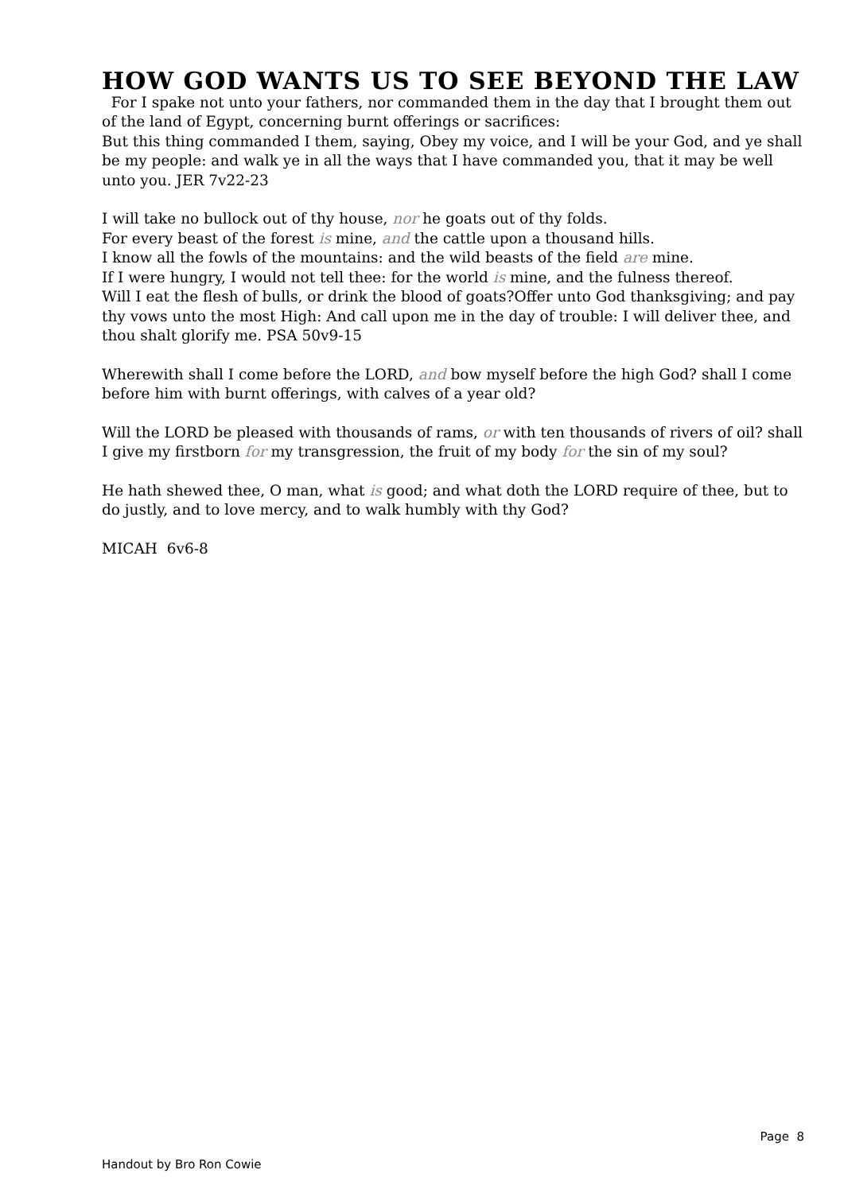HOW GOD WANTS US TO SEE BEYOND THE LAW
For I spake not unto your fathers, nor commanded them in the day that I brought them out of the land of Egypt, concerning burnt offerings or sacrifices:
But this thing commanded I them, saying, Obey my voice, and I will be your God, and ye shall be my people: and walk ye in all the ways that I have commanded you, that it may be well unto you. JER 7v22-23
I will take no bullock out of thy house, nor he goats out of thy folds.
For every beast of the forest is mine, and the cattle upon a thousand hills.
I know all the fowls of the mountains: and the wild beasts of the field are mine.
If I were hungry, I would not tell thee: for the world is mine, and the fulness thereof.
Will I eat the flesh of bulls, or drink the blood of goats?Offer unto God thanksgiving; and pay thy vows unto the most High: And call upon me in the day of trouble: I will deliver thee, and thou shalt glorify me. PSA 50v9-15
Wherewith shall I come before the LORD, and bow myself before the high God? shall I come before him with burnt offerings, with calves of a year old?
Will the LORD be pleased with thousands of rams, or with ten thousands of rivers of oil? shall I give my firstborn for my transgression, the fruit of my body for the sin of my soul?
He hath shewed thee, O man, what is good; and what doth the LORD require of thee, but to do justly, and to love mercy, and to walk humbly with thy God?
MICAH 6v6-8
Page 8
Handout by Bro Ron Cowie